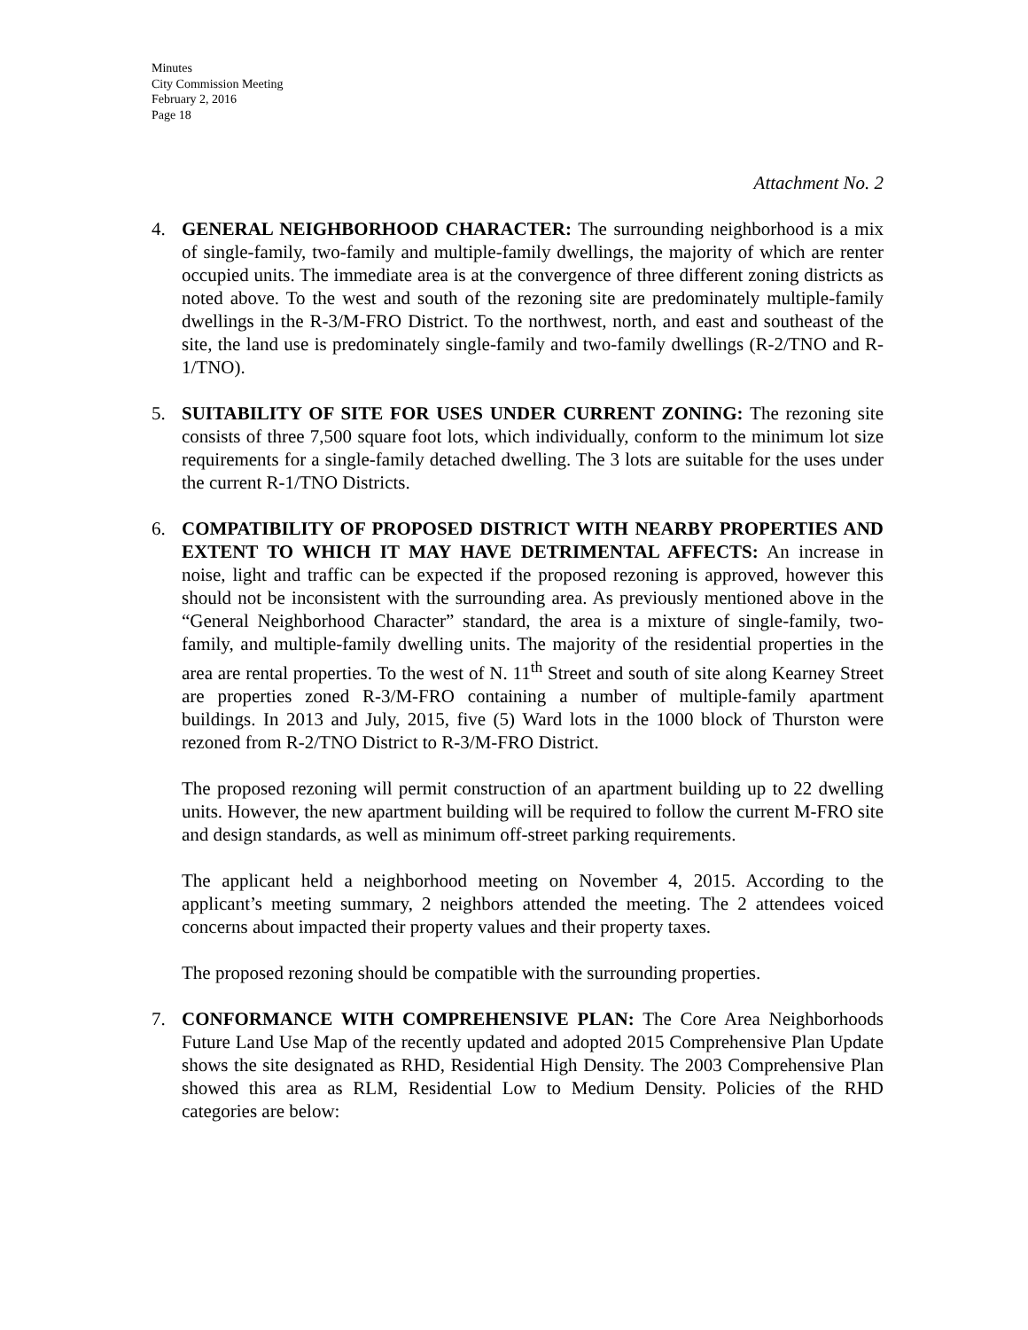Minutes
City Commission Meeting
February 2, 2016
Page 18
Attachment No. 2
4. GENERAL NEIGHBORHOOD CHARACTER: The surrounding neighborhood is a mix of single-family, two-family and multiple-family dwellings, the majority of which are renter occupied units. The immediate area is at the convergence of three different zoning districts as noted above. To the west and south of the rezoning site are predominately multiple-family dwellings in the R-3/M-FRO District. To the northwest, north, and east and southeast of the site, the land use is predominately single-family and two-family dwellings (R-2/TNO and R-1/TNO).
5. SUITABILITY OF SITE FOR USES UNDER CURRENT ZONING: The rezoning site consists of three 7,500 square foot lots, which individually, conform to the minimum lot size requirements for a single-family detached dwelling. The 3 lots are suitable for the uses under the current R-1/TNO Districts.
6. COMPATIBILITY OF PROPOSED DISTRICT WITH NEARBY PROPERTIES AND EXTENT TO WHICH IT MAY HAVE DETRIMENTAL AFFECTS: An increase in noise, light and traffic can be expected if the proposed rezoning is approved, however this should not be inconsistent with the surrounding area. As previously mentioned above in the “General Neighborhood Character” standard, the area is a mixture of single-family, two-family, and multiple-family dwelling units. The majority of the residential properties in the area are rental properties. To the west of N. 11<sup>th</sup> Street and south of site along Kearney Street are properties zoned R-3/M-FRO containing a number of multiple-family apartment buildings. In 2013 and July, 2015, five (5) Ward lots in the 1000 block of Thurston were rezoned from R-2/TNO District to R-3/M-FRO District.
The proposed rezoning will permit construction of an apartment building up to 22 dwelling units. However, the new apartment building will be required to follow the current M-FRO site and design standards, as well as minimum off-street parking requirements.
The applicant held a neighborhood meeting on November 4, 2015. According to the applicant’s meeting summary, 2 neighbors attended the meeting. The 2 attendees voiced concerns about impacted their property values and their property taxes.
The proposed rezoning should be compatible with the surrounding properties.
7. CONFORMANCE WITH COMPREHENSIVE PLAN: The Core Area Neighborhoods Future Land Use Map of the recently updated and adopted 2015 Comprehensive Plan Update shows the site designated as RHD, Residential High Density. The 2003 Comprehensive Plan showed this area as RLM, Residential Low to Medium Density. Policies of the RHD categories are below: